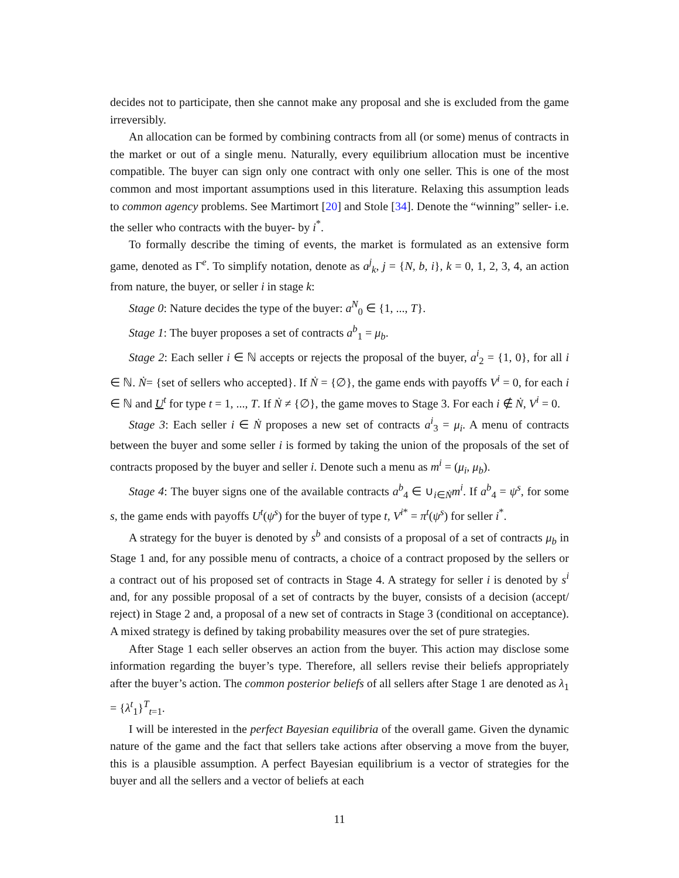decides not to participate, then she cannot make any proposal and she is excluded from the game irreversibly.
An allocation can be formed by combining contracts from all (or some) menus of contracts in the market or out of a single menu. Naturally, every equilibrium allocation must be incentive compatible. The buyer can sign only one contract with only one seller. This is one of the most common and most important assumptions used in this literature. Relaxing this assumption leads to common agency problems. See Martimort [20] and Stole [34]. Denote the “winning” seller- i.e. the seller who contracts with the buyer- by i<sup>*</sup>.
To formally describe the timing of events, the market is formulated as an extensive form game, denoted as Γ<sup>e</sup>. To simplify notation, denote as a<sup>j</sup><sub>k</sub>, j = {N, b, i}, k = 0, 1, 2, 3, 4, an action from nature, the buyer, or seller i in stage k:
Stage 0: Nature decides the type of the buyer: a<sup>N</sup><sub>0</sub> ∈ {1, ..., T}.
Stage 1: The buyer proposes a set of contracts a<sup>b</sup><sub>1</sub> = μ<sub>b</sub>.
Stage 2: Each seller i ∈ ℕ accepts or rejects the proposal of the buyer, a<sup>i</sup><sub>2</sub> = {1, 0}, for all i ∈ ℕ. Ṅ= {set of sellers who accepted}. If Ṅ = {∅}, the game ends with payoffs V<sup>i</sup> = 0, for each i ∈ ℕ and U<sup>t</sup> for type t = 1, ..., T. If Ṅ ≠ {∅}, the game moves to Stage 3. For each i ∉ Ṅ, V<sup>i</sup> = 0.
Stage 3: Each seller i ∈ Ṅ proposes a new set of contracts a<sup>i</sup><sub>3</sub> = μ<sub>i</sub>. A menu of contracts between the buyer and some seller i is formed by taking the union of the proposals of the set of contracts proposed by the buyer and seller i. Denote such a menu as m<sup>i</sup> = (μ<sub>i</sub>, μ<sub>b</sub>).
Stage 4: The buyer signs one of the available contracts a<sup>b</sup><sub>4</sub> ∈ ∪<sub>i∈Ṅ</sub>m<sup>i</sup>. If a<sup>b</sup><sub>4</sub> = ψ<sup>s</sup>, for some s, the game ends with payoffs U<sup>t</sup>(ψ<sup>s</sup>) for the buyer of type t, V<sup>i*</sup> = π<sup>t</sup>(ψ<sup>s</sup>) for seller i<sup>*</sup>.
A strategy for the buyer is denoted by s<sup>b</sup> and consists of a proposal of a set of contracts μ<sub>b</sub> in Stage 1 and, for any possible menu of contracts, a choice of a contract proposed by the sellers or a contract out of his proposed set of contracts in Stage 4. A strategy for seller i is denoted by s<sup>i</sup> and, for any possible proposal of a set of contracts by the buyer, consists of a decision (accept/ reject) in Stage 2 and, a proposal of a new set of contracts in Stage 3 (conditional on acceptance). A mixed strategy is defined by taking probability measures over the set of pure strategies.
After Stage 1 each seller observes an action from the buyer. This action may disclose some information regarding the buyer’s type. Therefore, all sellers revise their beliefs appropriately after the buyer’s action. The common posterior beliefs of all sellers after Stage 1 are denoted as λ<sub>1</sub> = {λ<sup>t</sup><sub>1</sub>}<sup>T</sup><sub>t=1</sub>.
I will be interested in the perfect Bayesian equilibria of the overall game. Given the dynamic nature of the game and the fact that sellers take actions after observing a move from the buyer, this is a plausible assumption. A perfect Bayesian equilibrium is a vector of strategies for the buyer and all the sellers and a vector of beliefs at each
11